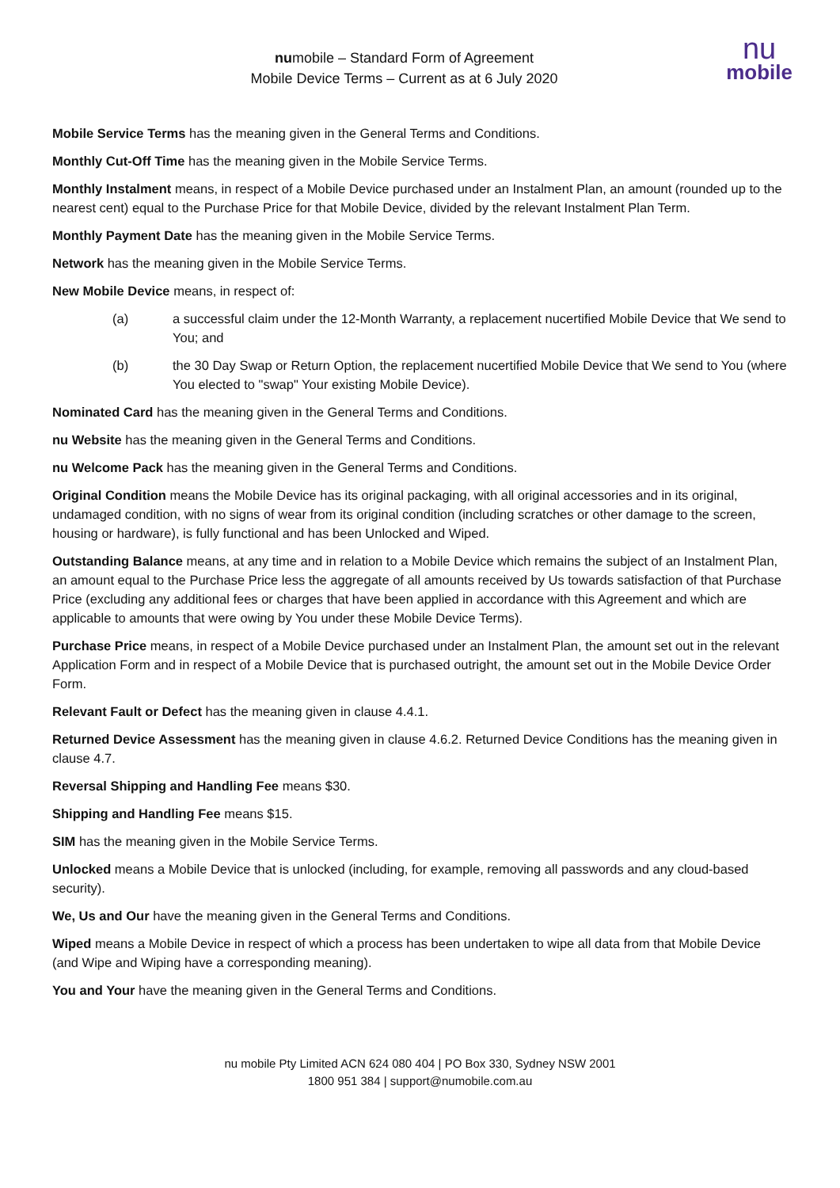nu
mobile
numobile – Standard Form of Agreement
Mobile Device Terms – Current as at 6 July 2020
Mobile Service Terms has the meaning given in the General Terms and Conditions.
Monthly Cut-Off Time has the meaning given in the Mobile Service Terms.
Monthly Instalment means, in respect of a Mobile Device purchased under an Instalment Plan, an amount (rounded up to the nearest cent) equal to the Purchase Price for that Mobile Device, divided by the relevant Instalment Plan Term.
Monthly Payment Date has the meaning given in the Mobile Service Terms.
Network has the meaning given in the Mobile Service Terms.
New Mobile Device means, in respect of:
(a) a successful claim under the 12-Month Warranty, a replacement nucertified Mobile Device that We send to You; and
(b) the 30 Day Swap or Return Option, the replacement nucertified Mobile Device that We send to You (where You elected to "swap" Your existing Mobile Device).
Nominated Card has the meaning given in the General Terms and Conditions.
nu Website has the meaning given in the General Terms and Conditions.
nu Welcome Pack has the meaning given in the General Terms and Conditions.
Original Condition means the Mobile Device has its original packaging, with all original accessories and in its original, undamaged condition, with no signs of wear from its original condition (including scratches or other damage to the screen, housing or hardware), is fully functional and has been Unlocked and Wiped.
Outstanding Balance means, at any time and in relation to a Mobile Device which remains the subject of an Instalment Plan, an amount equal to the Purchase Price less the aggregate of all amounts received by Us towards satisfaction of that Purchase Price (excluding any additional fees or charges that have been applied in accordance with this Agreement and which are applicable to amounts that were owing by You under these Mobile Device Terms).
Purchase Price means, in respect of a Mobile Device purchased under an Instalment Plan, the amount set out in the relevant Application Form and in respect of a Mobile Device that is purchased outright, the amount set out in the Mobile Device Order Form.
Relevant Fault or Defect has the meaning given in clause 4.4.1.
Returned Device Assessment has the meaning given in clause 4.6.2. Returned Device Conditions has the meaning given in clause 4.7.
Reversal Shipping and Handling Fee means $30.
Shipping and Handling Fee means $15.
SIM has the meaning given in the Mobile Service Terms.
Unlocked means a Mobile Device that is unlocked (including, for example, removing all passwords and any cloud-based security).
We, Us and Our have the meaning given in the General Terms and Conditions.
Wiped means a Mobile Device in respect of which a process has been undertaken to wipe all data from that Mobile Device (and Wipe and Wiping have a corresponding meaning).
You and Your have the meaning given in the General Terms and Conditions.
nu mobile Pty Limited ACN 624 080 404 | PO Box 330, Sydney NSW 2001
1800 951 384 | support@numobile.com.au